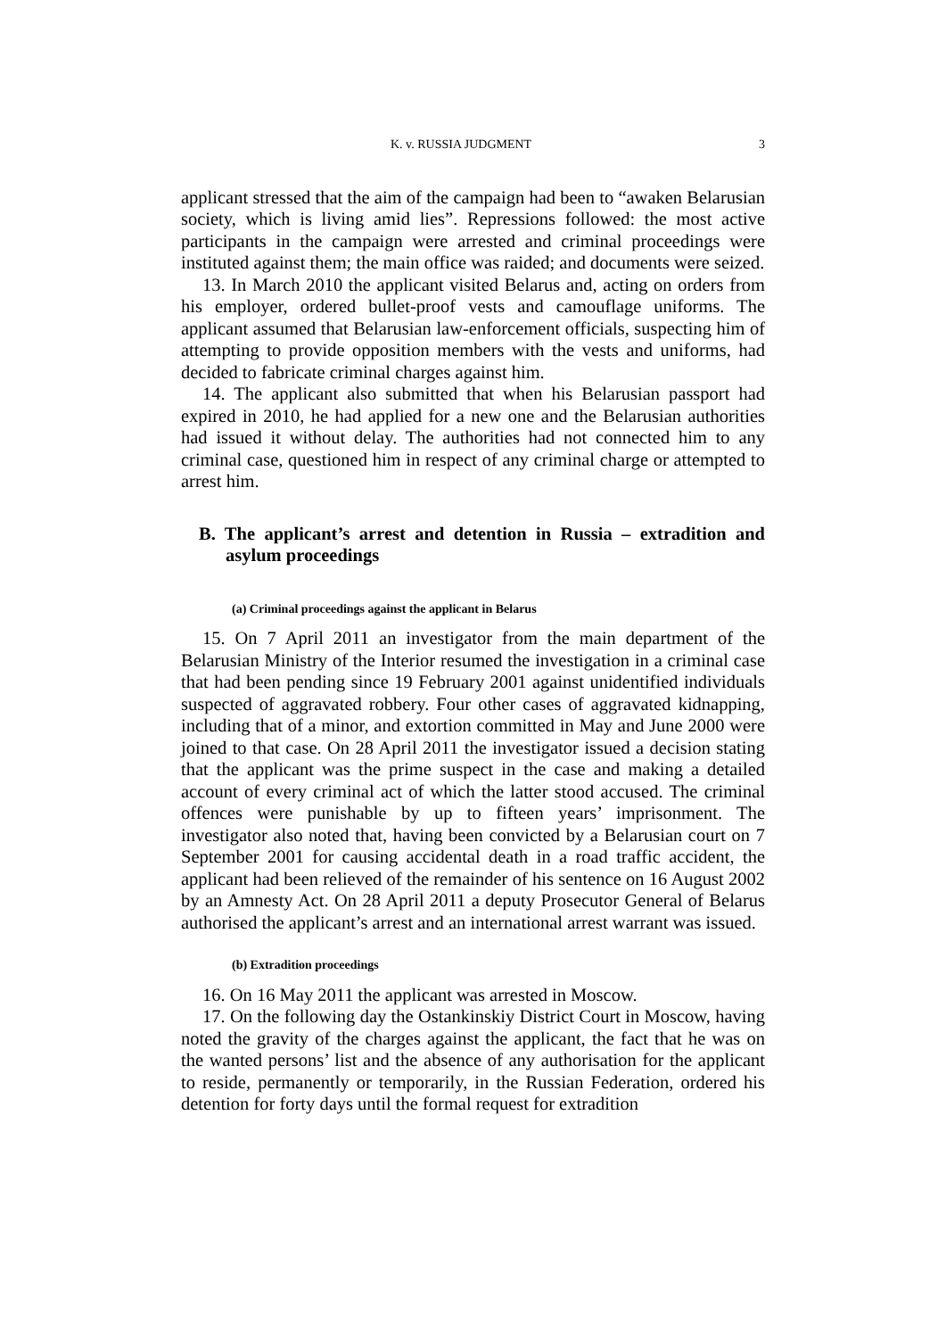K. v. RUSSIA JUDGMENT 3
applicant stressed that the aim of the campaign had been to “awaken Belarusian society, which is living amid lies”. Repressions followed: the most active participants in the campaign were arrested and criminal proceedings were instituted against them; the main office was raided; and documents were seized.
13. In March 2010 the applicant visited Belarus and, acting on orders from his employer, ordered bullet-proof vests and camouflage uniforms. The applicant assumed that Belarusian law-enforcement officials, suspecting him of attempting to provide opposition members with the vests and uniforms, had decided to fabricate criminal charges against him.
14. The applicant also submitted that when his Belarusian passport had expired in 2010, he had applied for a new one and the Belarusian authorities had issued it without delay. The authorities had not connected him to any criminal case, questioned him in respect of any criminal charge or attempted to arrest him.
B. The applicant’s arrest and detention in Russia – extradition and asylum proceedings
(a) Criminal proceedings against the applicant in Belarus
15. On 7 April 2011 an investigator from the main department of the Belarusian Ministry of the Interior resumed the investigation in a criminal case that had been pending since 19 February 2001 against unidentified individuals suspected of aggravated robbery. Four other cases of aggravated kidnapping, including that of a minor, and extortion committed in May and June 2000 were joined to that case. On 28 April 2011 the investigator issued a decision stating that the applicant was the prime suspect in the case and making a detailed account of every criminal act of which the latter stood accused. The criminal offences were punishable by up to fifteen years’ imprisonment. The investigator also noted that, having been convicted by a Belarusian court on 7 September 2001 for causing accidental death in a road traffic accident, the applicant had been relieved of the remainder of his sentence on 16 August 2002 by an Amnesty Act. On 28 April 2011 a deputy Prosecutor General of Belarus authorised the applicant’s arrest and an international arrest warrant was issued.
(b) Extradition proceedings
16. On 16 May 2011 the applicant was arrested in Moscow.
17. On the following day the Ostankinskiy District Court in Moscow, having noted the gravity of the charges against the applicant, the fact that he was on the wanted persons’ list and the absence of any authorisation for the applicant to reside, permanently or temporarily, in the Russian Federation, ordered his detention for forty days until the formal request for extradition